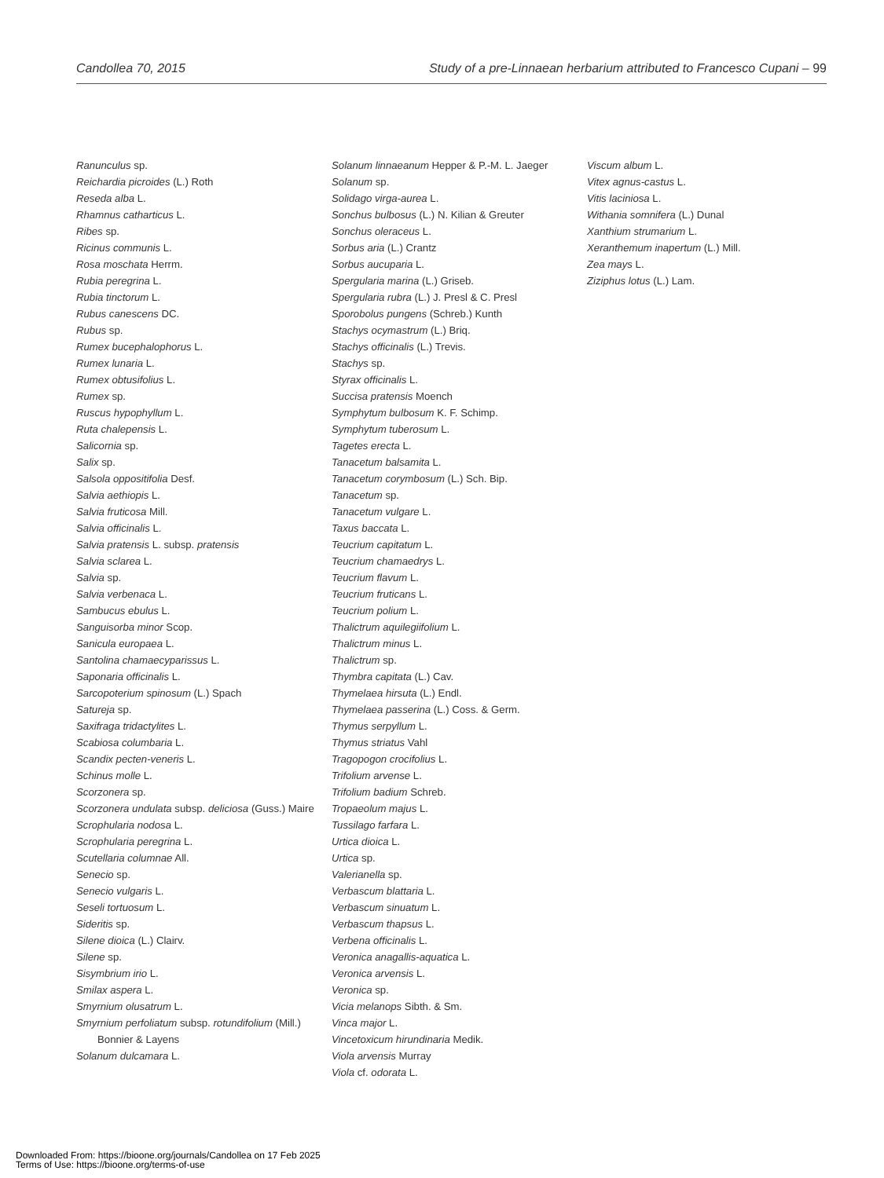Candollea 70, 2015 Study of a pre-Linnaean herbarium attributed to Francesco Cupani – 99
Ranunculus sp.
Reichardia picroides (L.) Roth
Reseda alba L.
Rhamnus catharticus L.
Ribes sp.
Ricinus communis L.
Rosa moschata Herrm.
Rubia peregrina L.
Rubia tinctorum L.
Rubus canescens DC.
Rubus sp.
Rumex bucephalophorus L.
Rumex lunaria L.
Rumex obtusifolius L.
Rumex sp.
Ruscus hypophyllum L.
Ruta chalepensis L.
Salicornia sp.
Salix sp.
Salsola oppositifolia Desf.
Salvia aethiopis L.
Salvia fruticosa Mill.
Salvia officinalis L.
Salvia pratensis L. subsp. pratensis
Salvia sclarea L.
Salvia sp.
Salvia verbenaca L.
Sambucus ebulus L.
Sanguisorba minor Scop.
Sanicula europaea L.
Santolina chamaecyparissus L.
Saponaria officinalis L.
Sarcopoterium spinosum (L.) Spach
Satureja sp.
Saxifraga tridactylites L.
Scabiosa columbaria L.
Scandix pecten-veneris L.
Schinus molle L.
Scorzonera sp.
Scorzonera undulata subsp. deliciosa (Guss.) Maire
Scrophularia nodosa L.
Scrophularia peregrina L.
Scutellaria columnae All.
Senecio sp.
Senecio vulgaris L.
Seseli tortuosum L.
Sideritis sp.
Silene dioica (L.) Clairv.
Silene sp.
Sisymbrium irio L.
Smilax aspera L.
Smyrnium olusatrum L.
Smyrnium perfoliatum subsp. rotundifolium (Mill.) Bonnier & Layens
Solanum dulcamara L.
Solanum linnaeanum Hepper & P.-M. L. Jaeger
Solanum sp.
Solidago virga-aurea L.
Sonchus bulbosus (L.) N. Kilian & Greuter
Sonchus oleraceus L.
Sorbus aria (L.) Crantz
Sorbus aucuparia L.
Spergularia marina (L.) Griseb.
Spergularia rubra (L.) J. Presl & C. Presl
Sporobolus pungens (Schreb.) Kunth
Stachys ocymastrum (L.) Briq.
Stachys officinalis (L.) Trevis.
Stachys sp.
Styrax officinalis L.
Succisa pratensis Moench
Symphytum bulbosum K. F. Schimp.
Symphytum tuberosum L.
Tagetes erecta L.
Tanacetum balsamita L.
Tanacetum corymbosum (L.) Sch. Bip.
Tanacetum sp.
Tanacetum vulgare L.
Taxus baccata L.
Teucrium capitatum L.
Teucrium chamaedrys L.
Teucrium flavum L.
Teucrium fruticans L.
Teucrium polium L.
Thalictrum aquilegiifolium L.
Thalictrum minus L.
Thalictrum sp.
Thymbra capitata (L.) Cav.
Thymelaea hirsuta (L.) Endl.
Thymelaea passerina (L.) Coss. & Germ.
Thymus serpyllum L.
Thymus striatus Vahl
Tragopogon crocifolius L.
Trifolium arvense L.
Trifolium badium Schreb.
Tropaeolum majus L.
Tussilago farfara L.
Urtica dioica L.
Urtica sp.
Valerianella sp.
Verbascum blattaria L.
Verbascum sinuatum L.
Verbascum thapsus L.
Verbena officinalis L.
Veronica anagallis-aquatica L.
Veronica arvensis L.
Veronica sp.
Vicia melanops Sibth. & Sm.
Vinca major L.
Vincetoxicum hirundinaria Medik.
Viola arvensis Murray
Viola cf. odorata L.
Viscum album L.
Vitex agnus-castus L.
Vitis laciniosa L.
Withania somnifera (L.) Dunal
Xanthium strumarium L.
Xeranthemum inapertum (L.) Mill.
Zea mays L.
Ziziphus lotus (L.) Lam.
Downloaded From: https://bioone.org/journals/Candollea on 17 Feb 2025
Terms of Use: https://bioone.org/terms-of-use